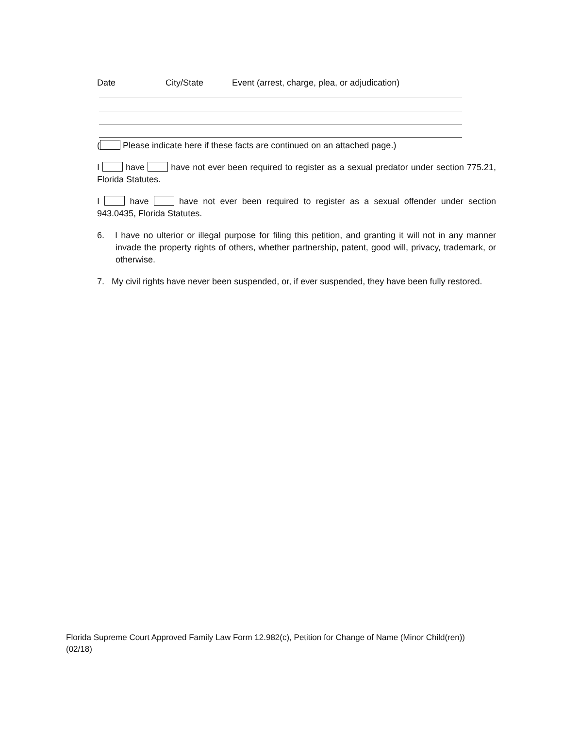Date City/State Event (arrest, charge, plea, or adjudication)
( Please indicate here if these facts are continued on an attached page.)
I have have not ever been required to register as a sexual predator under section 775.21, Florida Statutes.
I have have not ever been required to register as a sexual offender under section 943.0435, Florida Statutes.
6. I have no ulterior or illegal purpose for filing this petition, and granting it will not in any manner invade the property rights of others, whether partnership, patent, good will, privacy, trademark, or otherwise.
7. My civil rights have never been suspended, or, if ever suspended, they have been fully restored.
Florida Supreme Court Approved Family Law Form 12.982(c), Petition for Change of Name (Minor Child(ren))
(02/18)